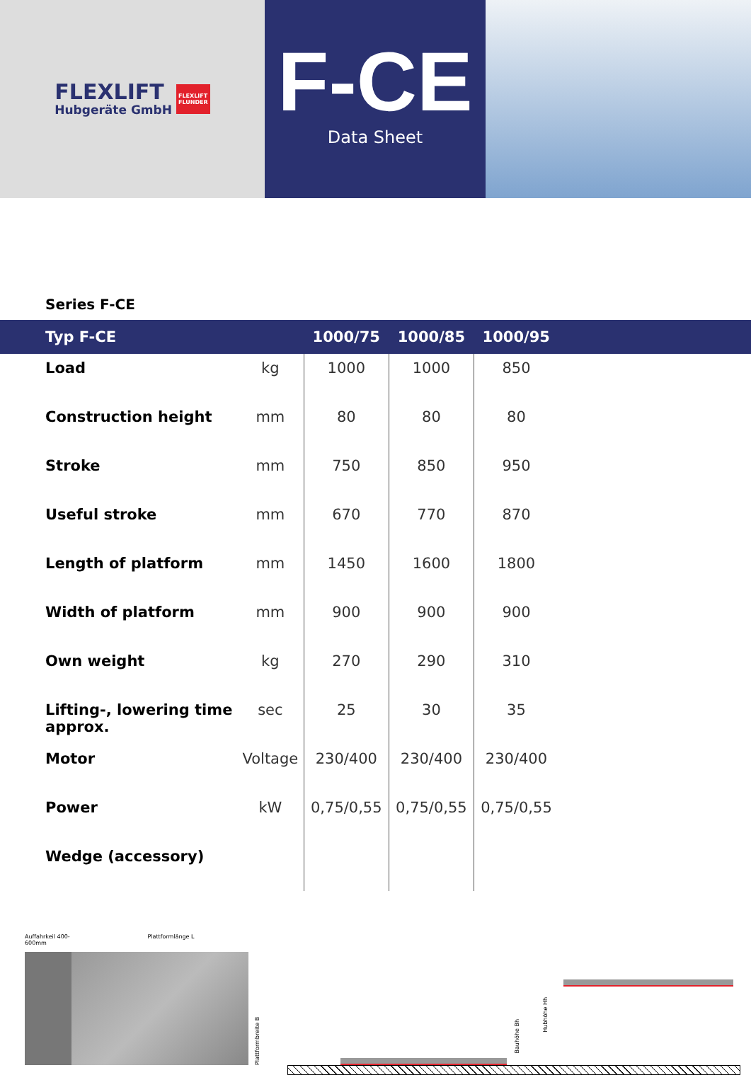FLEXLIFT
Hubgeräte GmbH
FLEXLIFT
FLUNDER
F-CE
Data Sheet
Series F-CE
| Typ F-CE | | 1000/75 | 1000/85 | 1000/95 | |
| --- | --- | --- | --- | --- | --- |
| Load | kg | 1000 | 1000 | 850 | |
| Construction height | mm | 80 | 80 | 80 | |
| Stroke | mm | 750 | 850 | 950 | |
| Useful stroke | mm | 670 | 770 | 870 | |
| Length of platform | mm | 1450 | 1600 | 1800 | |
| Width of platform | mm | 900 | 900 | 900 | |
| Own weight | kg | 270 | 290 | 310 | |
| Lifting-, lowering time approx. | sec | 25 | 30 | 35 | |
| Motor | Voltage | 230/400 | 230/400 | 230/400 | |
| Power | kW | 0,75/0,55 | 0,75/0,55 | 0,75/0,55 | |
| Wedge (accessory) | | | | | |
Auffahrkeil 400-600mm Plattformlänge L
Plattformbreite B
Bauhöhe Bh
Hubhöhe Hh